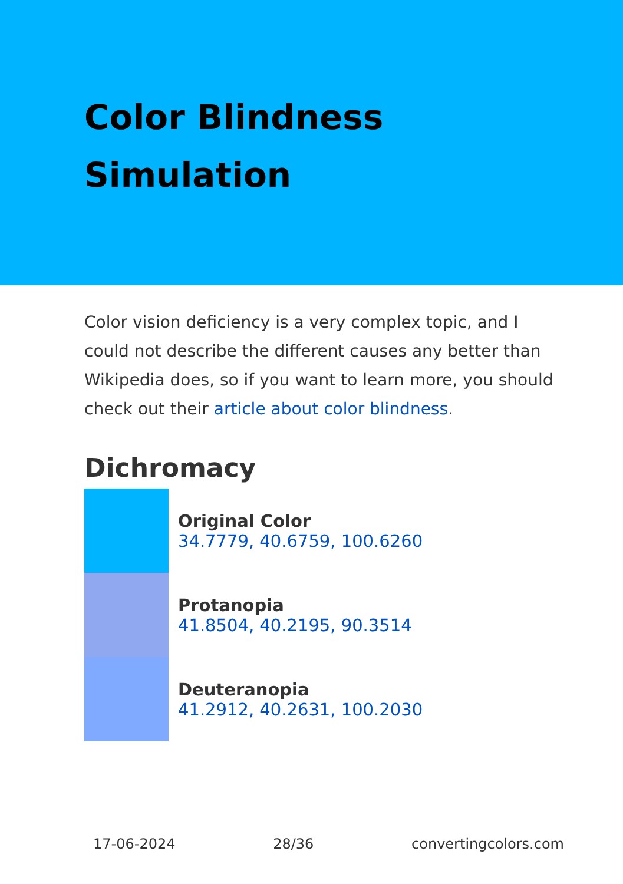Color Blindness
Simulation
Color vision deficiency is a very complex topic, and I could not describe the different causes any better than Wikipedia does, so if you want to learn more, you should check out their article about color blindness.
Dichromacy
Original Color
34.7779, 40.6759, 100.6260
Protanopia
41.8504, 40.2195, 90.3514
Deuteranopia
41.2912, 40.2631, 100.2030
17-06-2024 28/36 convertingcolors.com